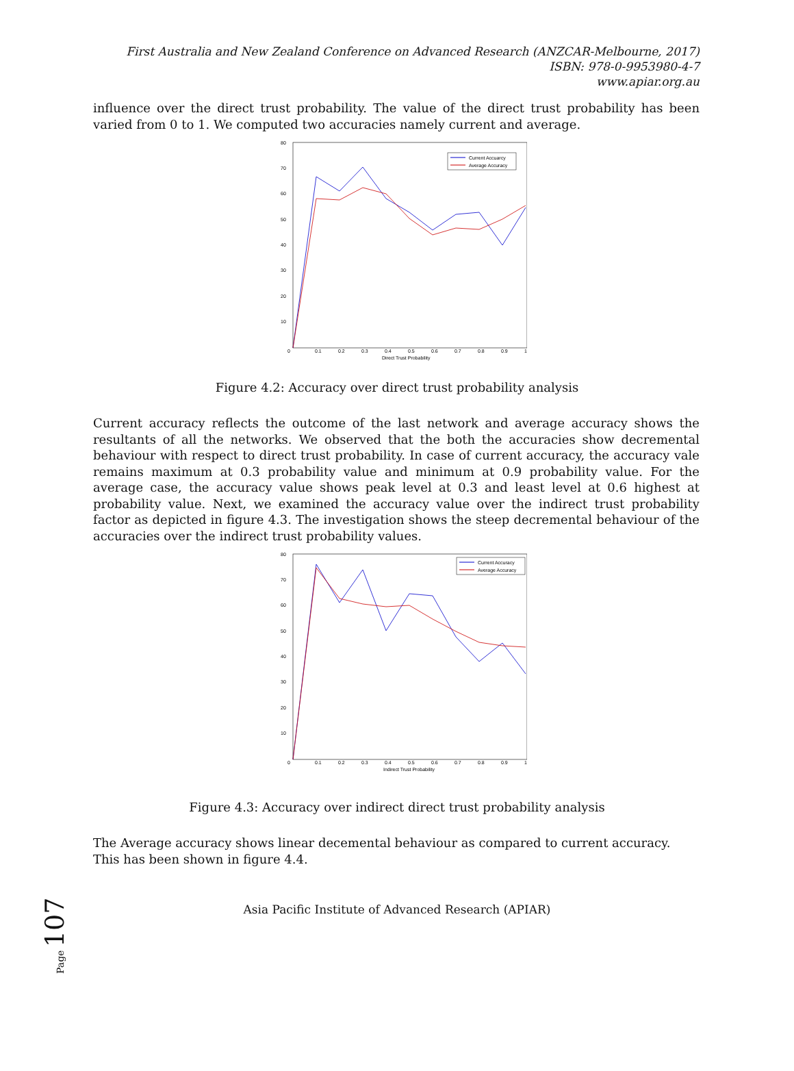First Australia and New Zealand Conference on Advanced Research (ANZCAR-Melbourne, 2017)
ISBN: 978-0-9953980-4-7
www.apiar.org.au
influence over the direct trust probability. The value of the direct trust probability has been varied from 0 to 1. We computed two accuracies namely current and average.
80
70
60
50
40
30
20
10
0
0.1
0.2
0.3
0.4
0.5
0.6
0.7
0.8
0.9
1
Direct Trust Probability
Current Accuarcy
Average Accuracy
Figure 4.2: Accuracy over direct trust probability analysis
Current accuracy reflects the outcome of the last network and average accuracy shows the resultants of all the networks. We observed that the both the accuracies show decremental behaviour with respect to direct trust probability. In case of current accuracy, the accuracy vale remains maximum at 0.3 probability value and minimum at 0.9 probability value. For the average case, the accuracy value shows peak level at 0.3 and least level at 0.6 highest at probability value. Next, we examined the accuracy value over the indirect trust probability factor as depicted in figure 4.3. The investigation shows the steep decremental behaviour of the accuracies over the indirect trust probability values.
80
70
60
50
40
30
20
10
0
0.1
0.2
0.3
0.4
0.5
0.6
0.7
0.8
0.9
1
Indirect Trust Probability
Current Accuracy
Average Accuracy
Figure 4.3: Accuracy over indirect direct trust probability analysis
The Average accuracy shows linear decemental behaviour as compared to current accuracy. This has been shown in figure 4.4.
Page 107
Asia Pacific Institute of Advanced Research (APIAR)